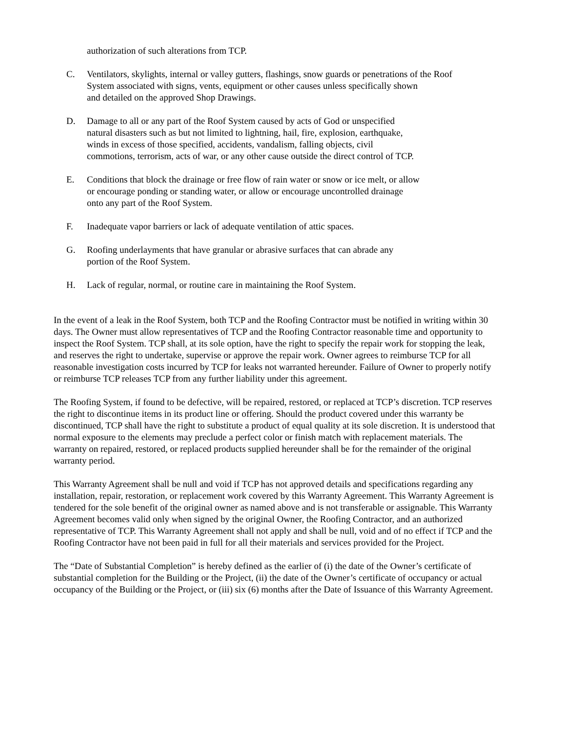authorization of such alterations from TCP.
C. Ventilators, skylights, internal or valley gutters, flashings, snow guards or penetrations of the Roof
System associated with signs, vents, equipment or other causes unless specifically shown
and detailed on the approved Shop Drawings.
D. Damage to all or any part of the Roof System caused by acts of God or unspecified
natural disasters such as but not limited to lightning, hail, fire, explosion, earthquake,
winds in excess of those specified, accidents, vandalism, falling objects, civil
commotions, terrorism, acts of war, or any other cause outside the direct control of TCP.
E. Conditions that block the drainage or free flow of rain water or snow or ice melt, or allow
or encourage ponding or standing water, or allow or encourage uncontrolled drainage
onto any part of the Roof System.
F. Inadequate vapor barriers or lack of adequate ventilation of attic spaces.
G. Roofing underlayments that have granular or abrasive surfaces that can abrade any
portion of the Roof System.
H. Lack of regular, normal, or routine care in maintaining the Roof System.
In the event of a leak in the Roof System, both TCP and the Roofing Contractor must be notified in writing within 30 days. The Owner must allow representatives of TCP and the Roofing Contractor reasonable time and opportunity to inspect the Roof System. TCP shall, at its sole option, have the right to specify the repair work for stopping the leak, and reserves the right to undertake, supervise or approve the repair work. Owner agrees to reimburse TCP for all reasonable investigation costs incurred by TCP for leaks not warranted hereunder. Failure of Owner to properly notify or reimburse TCP releases TCP from any further liability under this agreement.
The Roofing System, if found to be defective, will be repaired, restored, or replaced at TCP’s discretion. TCP reserves the right to discontinue items in its product line or offering. Should the product covered under this warranty be discontinued, TCP shall have the right to substitute a product of equal quality at its sole discretion. It is understood that normal exposure to the elements may preclude a perfect color or finish match with replacement materials. The warranty on repaired, restored, or replaced products supplied hereunder shall be for the remainder of the original warranty period.
This Warranty Agreement shall be null and void if TCP has not approved details and specifications regarding any installation, repair, restoration, or replacement work covered by this Warranty Agreement. This Warranty Agreement is tendered for the sole benefit of the original owner as named above and is not transferable or assignable. This Warranty Agreement becomes valid only when signed by the original Owner, the Roofing Contractor, and an authorized representative of TCP. This Warranty Agreement shall not apply and shall be null, void and of no effect if TCP and the Roofing Contractor have not been paid in full for all their materials and services provided for the Project.
The “Date of Substantial Completion” is hereby defined as the earlier of (i) the date of the Owner’s certificate of substantial completion for the Building or the Project, (ii) the date of the Owner’s certificate of occupancy or actual occupancy of the Building or the Project, or (iii) six (6) months after the Date of Issuance of this Warranty Agreement.